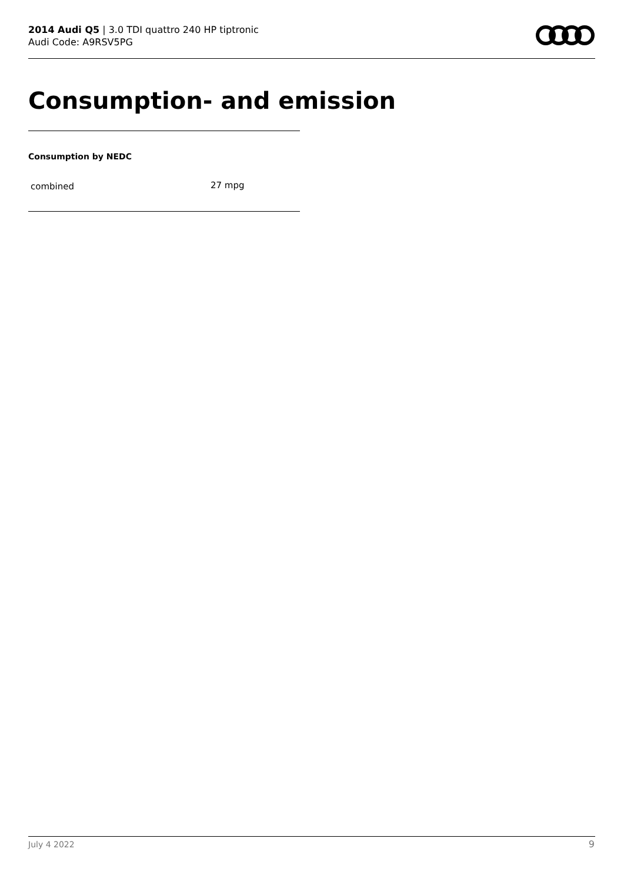2014 Audi Q5 | 3.0 TDI quattro 240 HP tiptronic
Audi Code: A9RSV5PG
Consumption- and emission
Consumption by NEDC
| combined | 27 mpg |
July 4 2022 9